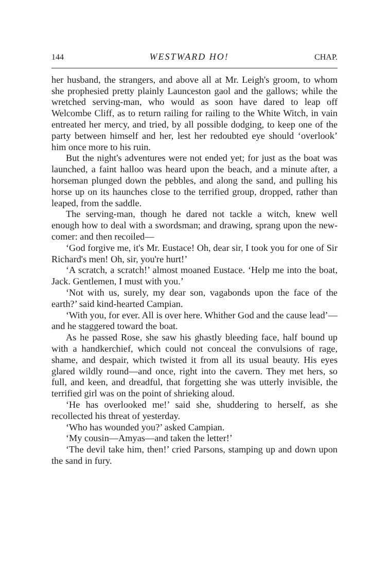144 WESTWARD HO! CHAP.
her husband, the strangers, and above all at Mr. Leigh's groom, to whom she prophesied pretty plainly Launceston gaol and the gallows; while the wretched serving-man, who would as soon have dared to leap off Welcombe Cliff, as to return railing for railing to the White Witch, in vain entreated her mercy, and tried, by all possible dodging, to keep one of the party between himself and her, lest her redoubted eye should ‘overlook’ him once more to his ruin.
But the night's adventures were not ended yet; for just as the boat was launched, a faint halloo was heard upon the beach, and a minute after, a horseman plunged down the pebbles, and along the sand, and pulling his horse up on its haunches close to the terrified group, dropped, rather than leaped, from the saddle.
The serving-man, though he dared not tackle a witch, knew well enough how to deal with a swordsman; and drawing, sprang upon the new-comer: and then recoiled—
‘God forgive me, it's Mr. Eustace! Oh, dear sir, I took you for one of Sir Richard's men! Oh, sir, you're hurt!’
‘A scratch, a scratch!’ almost moaned Eustace. ‘Help me into the boat, Jack. Gentlemen, I must with you.’
‘Not with us, surely, my dear son, vagabonds upon the face of the earth?’ said kind-hearted Campian.
‘With you, for ever. All is over here. Whither God and the cause lead’—and he staggered toward the boat.
As he passed Rose, she saw his ghastly bleeding face, half bound up with a handkerchief, which could not conceal the convulsions of rage, shame, and despair, which twisted it from all its usual beauty. His eyes glared wildly round—and once, right into the cavern. They met hers, so full, and keen, and dreadful, that forgetting she was utterly invisible, the terrified girl was on the point of shrieking aloud.
‘He has overlooked me!’ said she, shuddering to herself, as she recollected his threat of yesterday.
‘Who has wounded you?’ asked Campian.
‘My cousin—Amyas—and taken the letter!’
‘The devil take him, then!’ cried Parsons, stamping up and down upon the sand in fury.